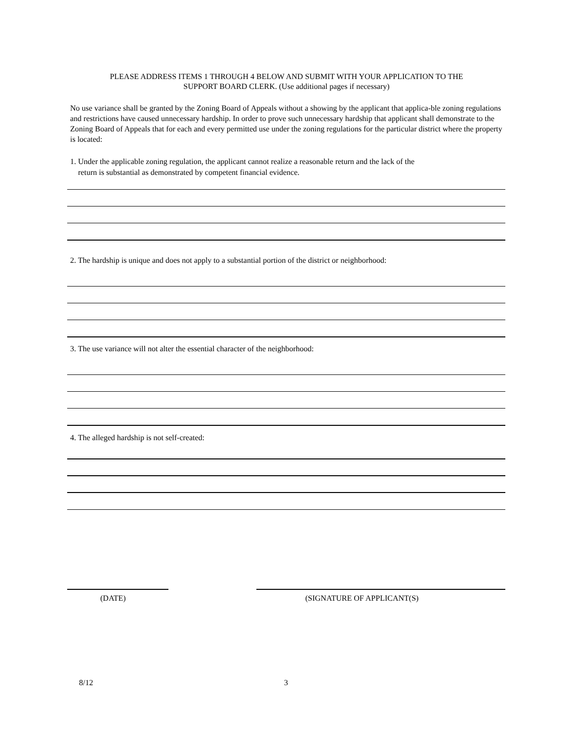PLEASE ADDRESS ITEMS 1 THROUGH 4 BELOW AND SUBMIT WITH YOUR APPLICATION TO THE
SUPPORT BOARD CLERK. (Use additional pages if necessary)
No use variance shall be granted by the Zoning Board of Appeals without a showing by the applicant that applica-ble zoning regulations and restrictions have caused unnecessary hardship. In order to prove such unnecessary hardship that applicant shall demonstrate to the Zoning Board of Appeals that for each and every permitted use under the zoning regulations for the particular district where the property is located:
1. Under the applicable zoning regulation, the applicant cannot realize a reasonable return and the lack of the
return is substantial as demonstrated by competent financial evidence.
2. The hardship is unique and does not apply to a substantial portion of the district or neighborhood:
3. The use variance will not alter the essential character of the neighborhood:
4. The alleged hardship is not self-created:
(DATE) (SIGNATURE OF APPLICANT(S)
8/12 3